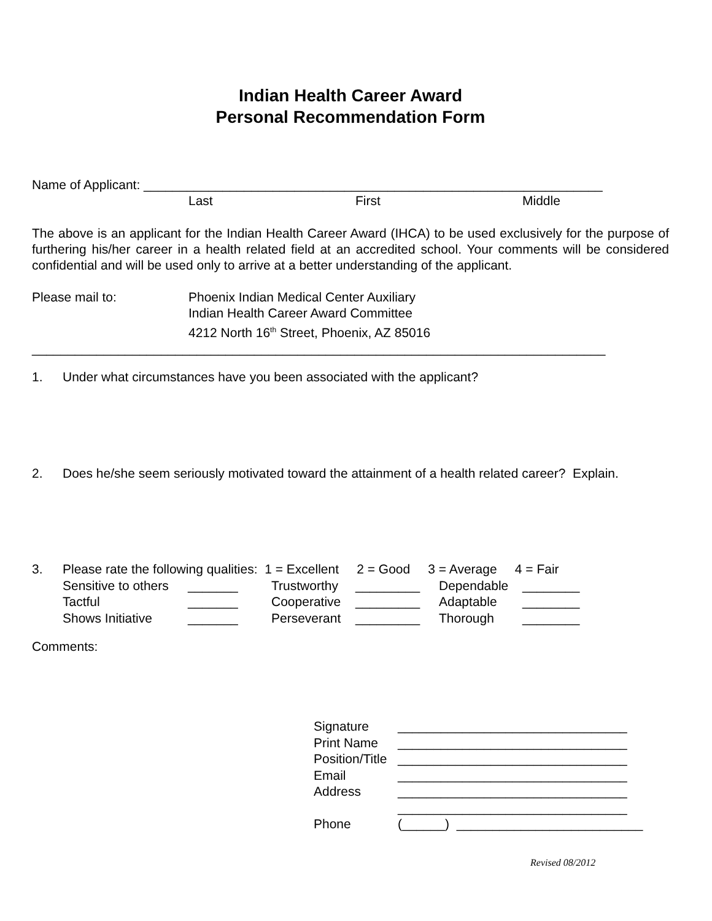Indian Health Career Award
Personal Recommendation Form
Name of Applicant: ________________________________________________________________
| Last | First | Middle |
The above is an applicant for the Indian Health Career Award (IHCA) to be used exclusively for the purpose of furthering his/her career in a health related field at an accredited school. Your comments will be considered confidential and will be used only to arrive at a better understanding of the applicant.
| Please mail to: | Phoenix Indian Medical Center Auxiliary Indian Health Career Award Committee 4212 North 16<sup>th</sup> Street, Phoenix, AZ 85016 |
________________________________________________________________________________
| 1. | Under what circumstances have you been associated with the applicant? |
| 2. | Does he/she seem seriously motivated toward the attainment of a health related career? Explain. |
| 3. | Please rate the following qualities: 1 = Excellent 2 = Good 3 = Average 4 = Fair | | | | | |
| | Sensitive to others | _______ | Trustworthy | _________ | Dependable | ________ |
| | Tactful | _______ | Cooperative | _________ | Adaptable | ________ |
| | Shows Initiative | _______ | Perseverant | _________ | Thorough | ________ |
Comments:
| Signature | ________________________________ |
| Print Name | ________________________________ |
| Position/Title | ________________________________ |
| Email | ________________________________ |
| Address | ________________________________ |
| | ________________________________ |
| Phone | (______) __________________________ |
Revised 08/2012